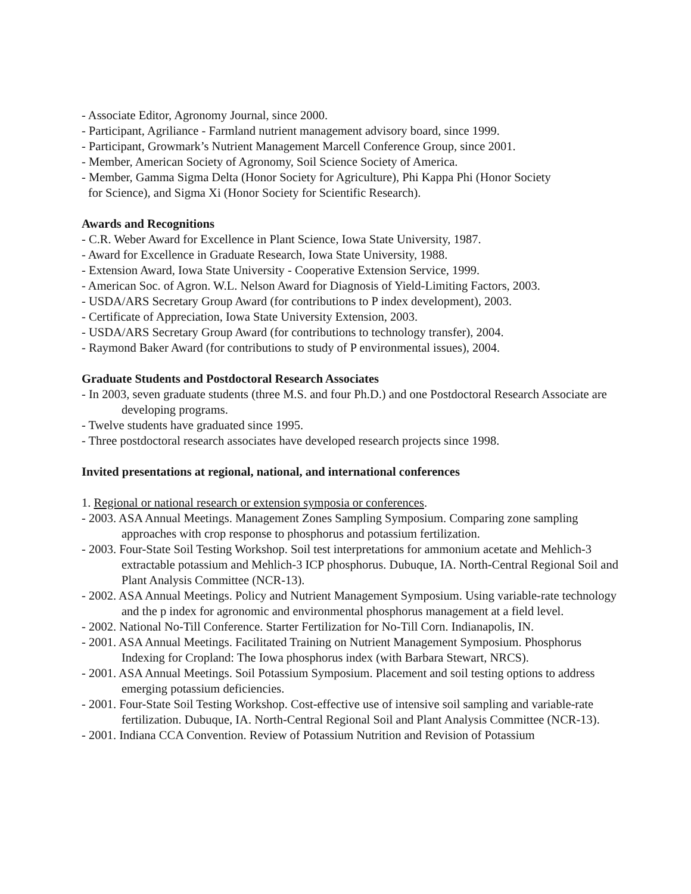- Associate Editor, Agronomy Journal, since 2000.
- Participant, Agriliance - Farmland nutrient management advisory board, since 1999.
- Participant, Growmark’s Nutrient Management Marcell Conference Group, since 2001.
- Member, American Society of Agronomy, Soil Science Society of America.
- Member, Gamma Sigma Delta (Honor Society for Agriculture), Phi Kappa Phi (Honor Society
for Science), and Sigma Xi (Honor Society for Scientific Research).
Awards and Recognitions
- C.R. Weber Award for Excellence in Plant Science, Iowa State University, 1987.
- Award for Excellence in Graduate Research, Iowa State University, 1988.
- Extension Award, Iowa State University - Cooperative Extension Service, 1999.
- American Soc. of Agron. W.L. Nelson Award for Diagnosis of Yield-Limiting Factors, 2003.
- USDA/ARS Secretary Group Award (for contributions to P index development), 2003.
- Certificate of Appreciation, Iowa State University Extension, 2003.
- USDA/ARS Secretary Group Award (for contributions to technology transfer), 2004.
- Raymond Baker Award (for contributions to study of P environmental issues), 2004.
Graduate Students and Postdoctoral Research Associates
- In 2003, seven graduate students (three M.S. and four Ph.D.) and one Postdoctoral Research Associate are developing programs.
- Twelve students have graduated since 1995.
- Three postdoctoral research associates have developed research projects since 1998.
Invited presentations at regional, national, and international conferences
1. Regional or national research or extension symposia or conferences.
- 2003. ASA Annual Meetings. Management Zones Sampling Symposium. Comparing zone sampling approaches with crop response to phosphorus and potassium fertilization.
- 2003. Four-State Soil Testing Workshop. Soil test interpretations for ammonium acetate and Mehlich-3 extractable potassium and Mehlich-3 ICP phosphorus. Dubuque, IA. North-Central Regional Soil and Plant Analysis Committee (NCR-13).
- 2002. ASA Annual Meetings. Policy and Nutrient Management Symposium. Using variable-rate technology and the p index for agronomic and environmental phosphorus management at a field level.
- 2002. National No-Till Conference. Starter Fertilization for No-Till Corn. Indianapolis, IN.
- 2001. ASA Annual Meetings. Facilitated Training on Nutrient Management Symposium. Phosphorus Indexing for Cropland: The Iowa phosphorus index (with Barbara Stewart, NRCS).
- 2001. ASA Annual Meetings. Soil Potassium Symposium. Placement and soil testing options to address emerging potassium deficiencies.
- 2001. Four-State Soil Testing Workshop. Cost-effective use of intensive soil sampling and variable-rate fertilization. Dubuque, IA. North-Central Regional Soil and Plant Analysis Committee (NCR-13).
- 2001. Indiana CCA Convention. Review of Potassium Nutrition and Revision of Potassium